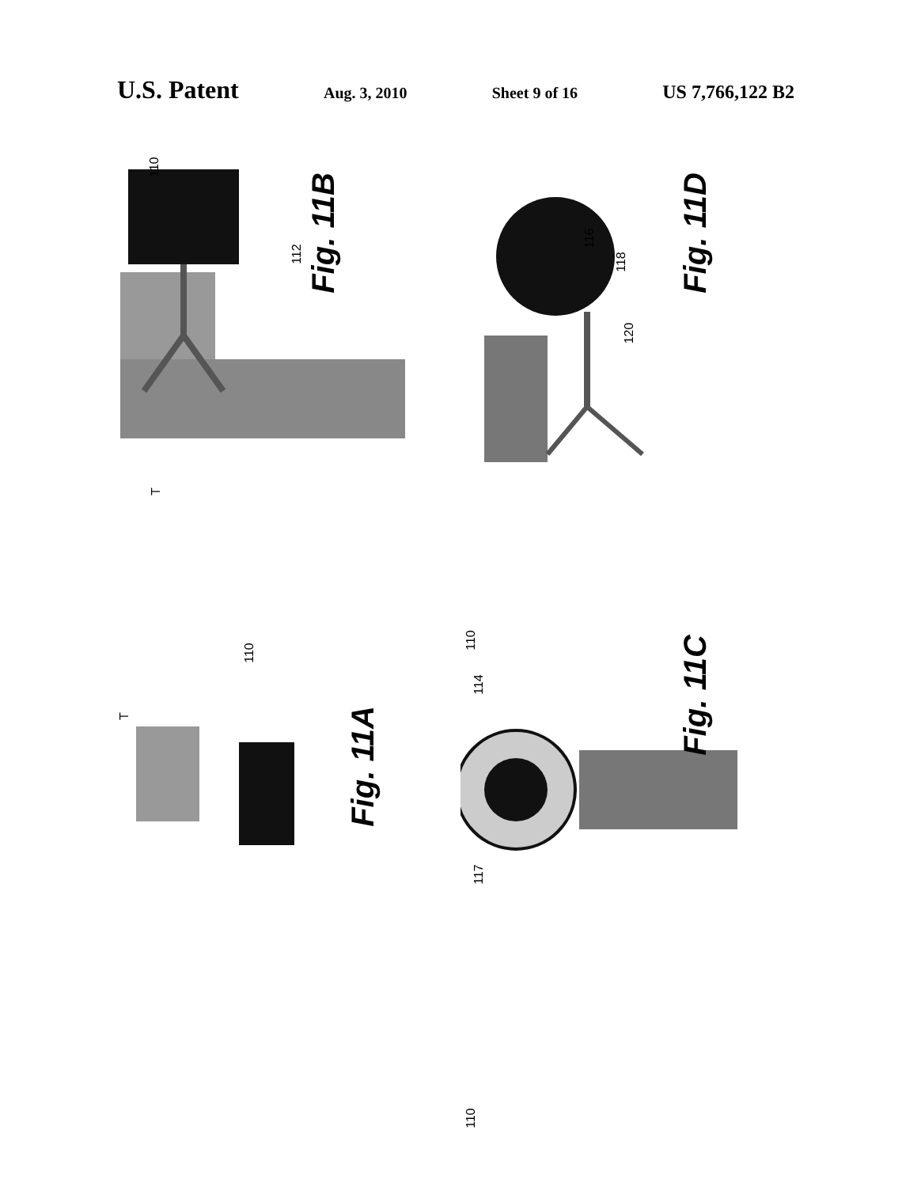U.S. Patent
Aug. 3, 2010 Sheet 9 of 16
US 7,766,122 B2
Fig. 11B
110
112
T
Fig. 11D
110
116
118
120
Fig. 11A
110
T
Fig. 11C
110
114
117